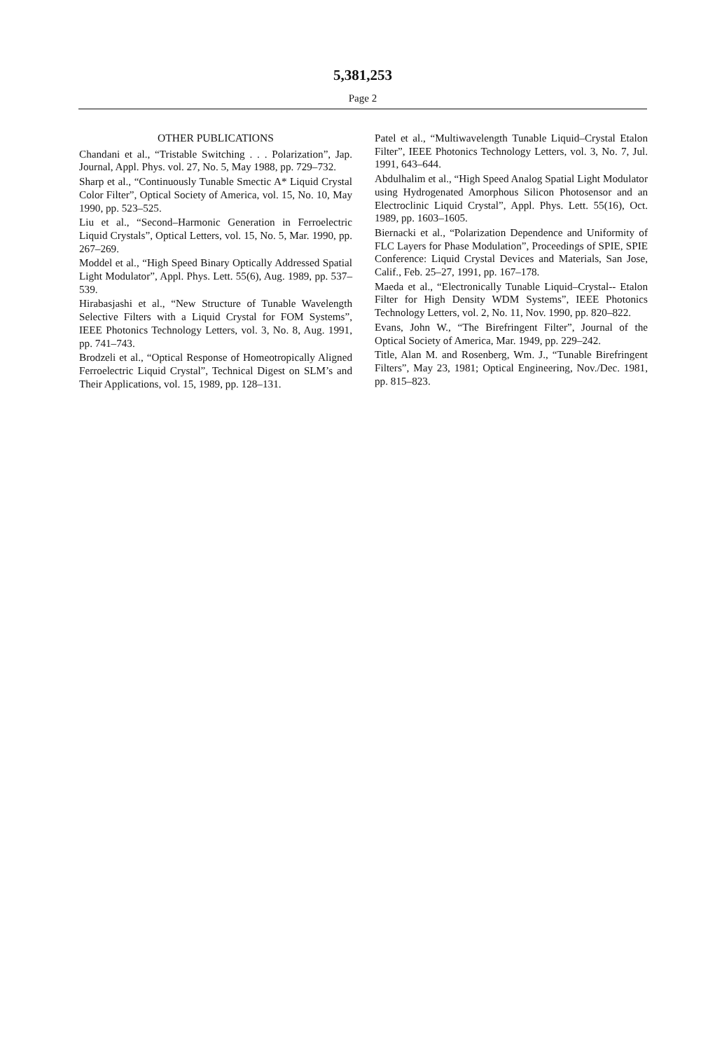5,381,253
Page 2
OTHER PUBLICATIONS
Chandani et al., “Tristable Switching . . . Polarization”, Jap. Journal, Appl. Phys. vol. 27, No. 5, May 1988, pp. 729–732.
Sharp et al., “Continuously Tunable Smectic A* Liquid Crystal Color Filter”, Optical Society of America, vol. 15, No. 10, May 1990, pp. 523–525.
Liu et al., “Second–Harmonic Generation in Ferroelectric Liquid Crystals”, Optical Letters, vol. 15, No. 5, Mar. 1990, pp. 267–269.
Moddel et al., “High Speed Binary Optically Addressed Spatial Light Modulator”, Appl. Phys. Lett. 55(6), Aug. 1989, pp. 537–539.
Hirabasjashi et al., “New Structure of Tunable Wavelength Selective Filters with a Liquid Crystal for FOM Systems”, IEEE Photonics Technology Letters, vol. 3, No. 8, Aug. 1991, pp. 741–743.
Brodzeli et al., “Optical Response of Homeotropically Aligned Ferroelectric Liquid Crystal”, Technical Digest on SLM’s and Their Applications, vol. 15, 1989, pp. 128–131.
Patel et al., “Multiwavelength Tunable Liquid–Crystal Etalon Filter”, IEEE Photonics Technology Letters, vol. 3, No. 7, Jul. 1991, 643–644.
Abdulhalim et al., “High Speed Analog Spatial Light Modulator using Hydrogenated Amorphous Silicon Photosensor and an Electroclinic Liquid Crystal”, Appl. Phys. Lett. 55(16), Oct. 1989, pp. 1603–1605.
Biernacki et al., “Polarization Dependence and Uniformity of FLC Layers for Phase Modulation”, Proceedings of SPIE, SPIE Conference: Liquid Crystal Devices and Materials, San Jose, Calif., Feb. 25–27, 1991, pp. 167–178.
Maeda et al., “Electronically Tunable Liquid–Crystal-- Etalon Filter for High Density WDM Systems”, IEEE Photonics Technology Letters, vol. 2, No. 11, Nov. 1990, pp. 820–822.
Evans, John W., “The Birefringent Filter”, Journal of the Optical Society of America, Mar. 1949, pp. 229–242.
Title, Alan M. and Rosenberg, Wm. J., “Tunable Birefringent Filters”, May 23, 1981; Optical Engineering, Nov./Dec. 1981, pp. 815–823.